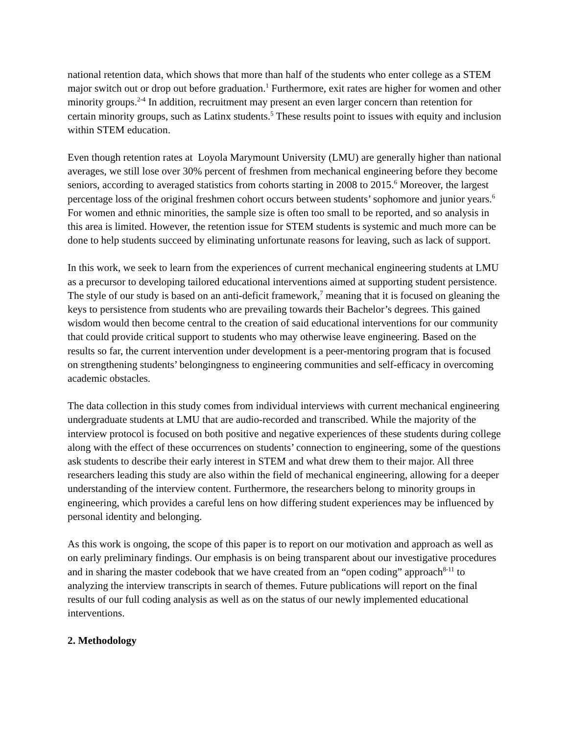national retention data, which shows that more than half of the students who enter college as a STEM major switch out or drop out before graduation.<sup>1</sup> Furthermore, exit rates are higher for women and other minority groups.<sup>2-4</sup> In addition, recruitment may present an even larger concern than retention for certain minority groups, such as Latinx students.<sup>5</sup> These results point to issues with equity and inclusion within STEM education.
Even though retention rates at Loyola Marymount University (LMU) are generally higher than national averages, we still lose over 30% percent of freshmen from mechanical engineering before they become seniors, according to averaged statistics from cohorts starting in 2008 to 2015.<sup>6</sup> Moreover, the largest percentage loss of the original freshmen cohort occurs between students’ sophomore and junior years.<sup>6</sup> For women and ethnic minorities, the sample size is often too small to be reported, and so analysis in this area is limited. However, the retention issue for STEM students is systemic and much more can be done to help students succeed by eliminating unfortunate reasons for leaving, such as lack of support.
In this work, we seek to learn from the experiences of current mechanical engineering students at LMU as a precursor to developing tailored educational interventions aimed at supporting student persistence. The style of our study is based on an anti-deficit framework,<sup>7</sup> meaning that it is focused on gleaning the keys to persistence from students who are prevailing towards their Bachelor’s degrees. This gained wisdom would then become central to the creation of said educational interventions for our community that could provide critical support to students who may otherwise leave engineering. Based on the results so far, the current intervention under development is a peer-mentoring program that is focused on strengthening students’ belongingness to engineering communities and self-efficacy in overcoming academic obstacles.
The data collection in this study comes from individual interviews with current mechanical engineering undergraduate students at LMU that are audio-recorded and transcribed. While the majority of the interview protocol is focused on both positive and negative experiences of these students during college along with the effect of these occurrences on students’ connection to engineering, some of the questions ask students to describe their early interest in STEM and what drew them to their major. All three researchers leading this study are also within the field of mechanical engineering, allowing for a deeper understanding of the interview content. Furthermore, the researchers belong to minority groups in engineering, which provides a careful lens on how differing student experiences may be influenced by personal identity and belonging.
As this work is ongoing, the scope of this paper is to report on our motivation and approach as well as on early preliminary findings. Our emphasis is on being transparent about our investigative procedures and in sharing the master codebook that we have created from an “open coding” approach<sup>8-11</sup> to analyzing the interview transcripts in search of themes. Future publications will report on the final results of our full coding analysis as well as on the status of our newly implemented educational interventions.
2. Methodology